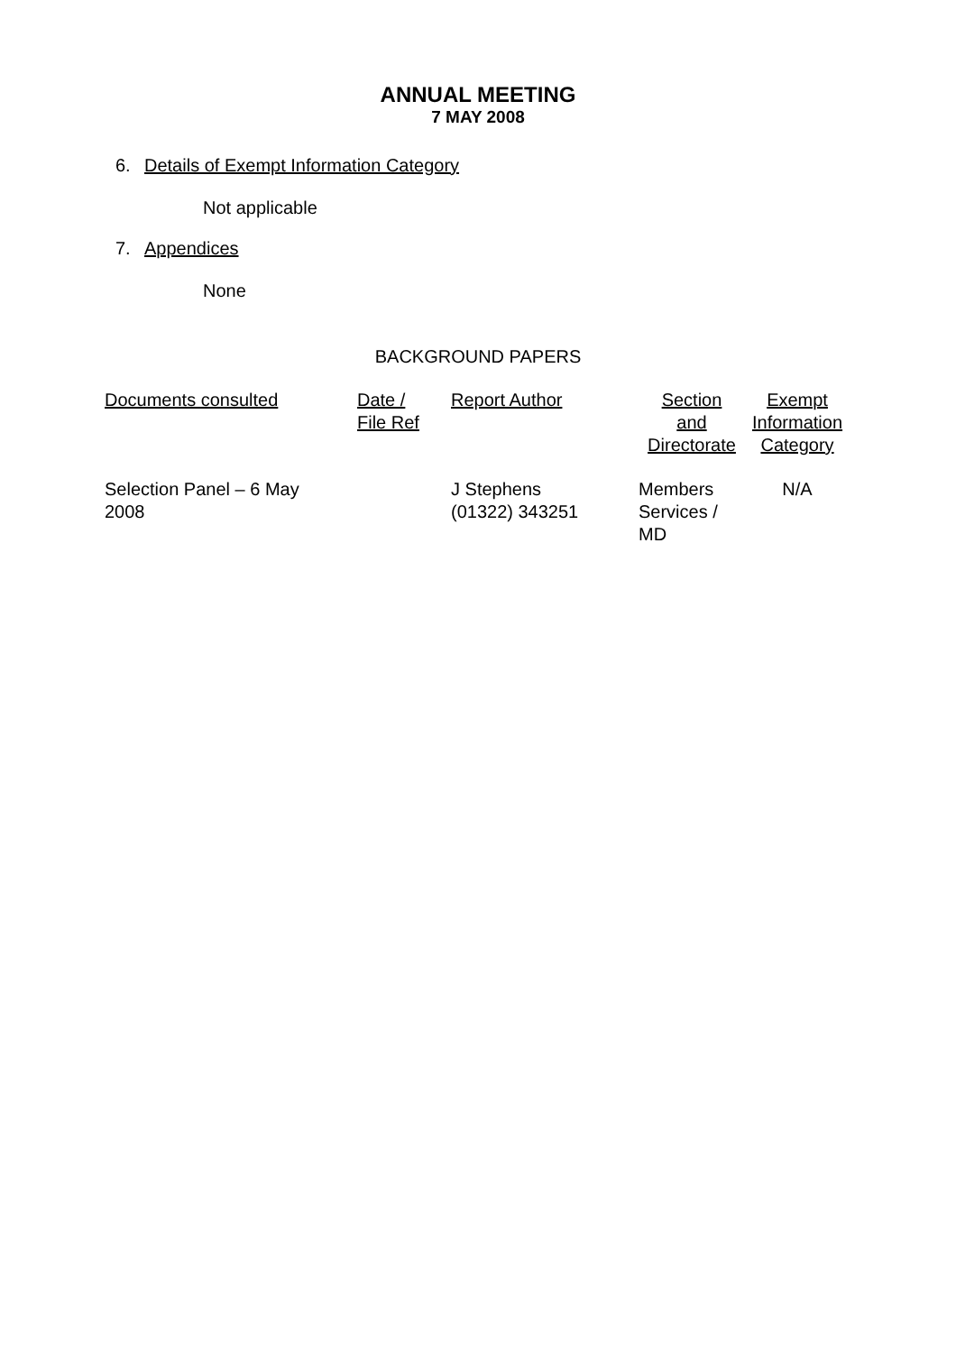ANNUAL MEETING
7 MAY 2008
6. Details of Exempt Information Category
Not applicable
7. Appendices
None
BACKGROUND PAPERS
| Documents consulted | Date / File Ref | Report Author | Section and Directorate | Exempt Information Category |
| --- | --- | --- | --- | --- |
| Selection Panel – 6 May 2008 | | J Stephens (01322) 343251 | Members Services / MD | N/A |